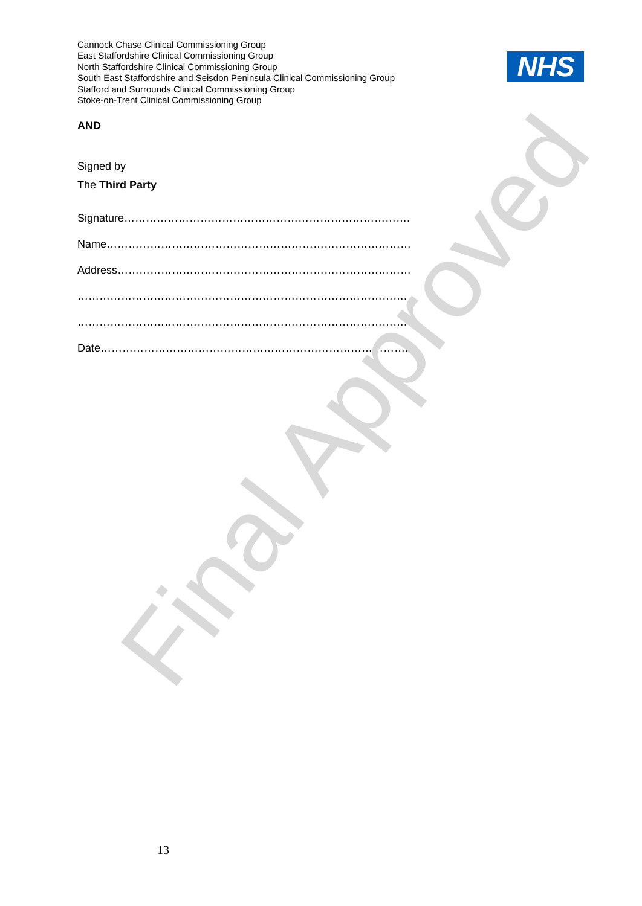Cannock Chase Clinical Commissioning Group
East Staffordshire Clinical Commissioning Group
North Staffordshire Clinical Commissioning Group
South East Staffordshire and Seisdon Peninsula Clinical Commissioning Group
Stafford and Surrounds Clinical Commissioning Group
Stoke-on-Trent Clinical Commissioning Group
NHS
AND
Signed by
The Third Party
Signature…………………………………………………………………….
Name…………………………………………………………………………
Address………………………………………………………………………
……………………………………………………………………………….
……………………………………………………………………………….
Date…………………………………………………………………………..
Final Approved
13